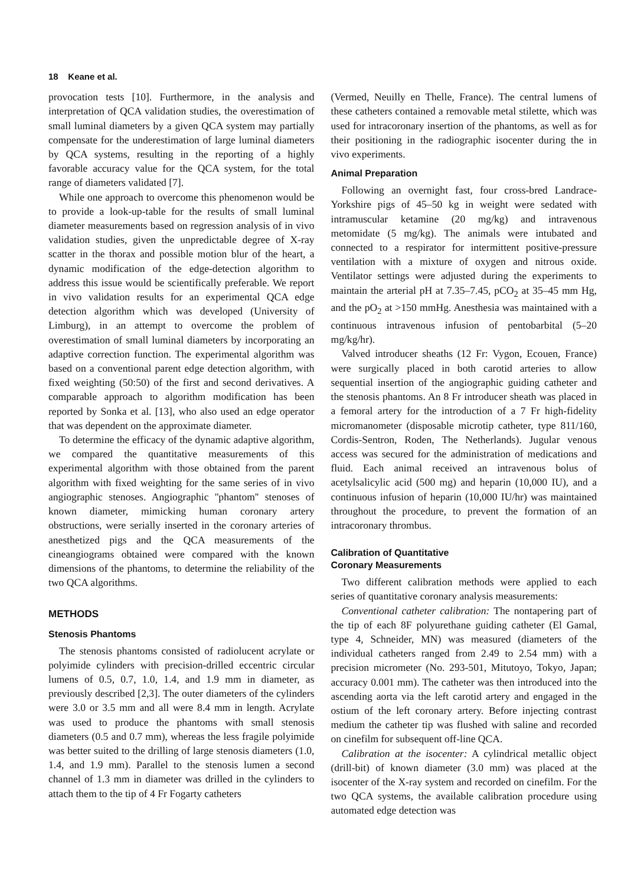18 Keane et al.
provocation tests [10]. Furthermore, in the analysis and interpretation of QCA validation studies, the overestimation of small luminal diameters by a given QCA system may partially compensate for the underestimation of large luminal diameters by QCA systems, resulting in the reporting of a highly favorable accuracy value for the QCA system, for the total range of diameters validated [7].
While one approach to overcome this phenomenon would be to provide a look-up-table for the results of small luminal diameter measurements based on regression analysis of in vivo validation studies, given the unpredictable degree of X-ray scatter in the thorax and possible motion blur of the heart, a dynamic modification of the edge-detection algorithm to address this issue would be scientifically preferable. We report in vivo validation results for an experimental QCA edge detection algorithm which was developed (University of Limburg), in an attempt to overcome the problem of overestimation of small luminal diameters by incorporating an adaptive correction function. The experimental algorithm was based on a conventional parent edge detection algorithm, with fixed weighting (50:50) of the first and second derivatives. A comparable approach to algorithm modification has been reported by Sonka et al. [13], who also used an edge operator that was dependent on the approximate diameter.
To determine the efficacy of the dynamic adaptive algorithm, we compared the quantitative measurements of this experimental algorithm with those obtained from the parent algorithm with fixed weighting for the same series of in vivo angiographic stenoses. Angiographic ''phantom'' stenoses of known diameter, mimicking human coronary artery obstructions, were serially inserted in the coronary arteries of anesthetized pigs and the QCA measurements of the cineangiograms obtained were compared with the known dimensions of the phantoms, to determine the reliability of the two QCA algorithms.
METHODS
Stenosis Phantoms
The stenosis phantoms consisted of radiolucent acrylate or polyimide cylinders with precision-drilled eccentric circular lumens of 0.5, 0.7, 1.0, 1.4, and 1.9 mm in diameter, as previously described [2,3]. The outer diameters of the cylinders were 3.0 or 3.5 mm and all were 8.4 mm in length. Acrylate was used to produce the phantoms with small stenosis diameters (0.5 and 0.7 mm), whereas the less fragile polyimide was better suited to the drilling of large stenosis diameters (1.0, 1.4, and 1.9 mm). Parallel to the stenosis lumen a second channel of 1.3 mm in diameter was drilled in the cylinders to attach them to the tip of 4 Fr Fogarty catheters
(Vermed, Neuilly en Thelle, France). The central lumens of these catheters contained a removable metal stilette, which was used for intracoronary insertion of the phantoms, as well as for their positioning in the radiographic isocenter during the in vivo experiments.
Animal Preparation
Following an overnight fast, four cross-bred Landrace-Yorkshire pigs of 45–50 kg in weight were sedated with intramuscular ketamine (20 mg/kg) and intravenous metomidate (5 mg/kg). The animals were intubated and connected to a respirator for intermittent positive-pressure ventilation with a mixture of oxygen and nitrous oxide. Ventilator settings were adjusted during the experiments to maintain the arterial pH at 7.35–7.45, pCO<sub>2</sub> at 35–45 mm Hg, and the pO<sub>2</sub> at >150 mmHg. Anesthesia was maintained with a continuous intravenous infusion of pentobarbital (5–20 mg/kg/hr).
Valved introducer sheaths (12 Fr: Vygon, Ecouen, France) were surgically placed in both carotid arteries to allow sequential insertion of the angiographic guiding catheter and the stenosis phantoms. An 8 Fr introducer sheath was placed in a femoral artery for the introduction of a 7 Fr high-fidelity micromanometer (disposable microtip catheter, type 811/160, Cordis-Sentron, Roden, The Netherlands). Jugular venous access was secured for the administration of medications and fluid. Each animal received an intravenous bolus of acetylsalicylic acid (500 mg) and heparin (10,000 IU), and a continuous infusion of heparin (10,000 IU/hr) was maintained throughout the procedure, to prevent the formation of an intracoronary thrombus.
Calibration of Quantitative
Coronary Measurements
Two different calibration methods were applied to each series of quantitative coronary analysis measurements:
Conventional catheter calibration: The nontapering part of the tip of each 8F polyurethane guiding catheter (El Gamal, type 4, Schneider, MN) was measured (diameters of the individual catheters ranged from 2.49 to 2.54 mm) with a precision micrometer (No. 293-501, Mitutoyo, Tokyo, Japan; accuracy 0.001 mm). The catheter was then introduced into the ascending aorta via the left carotid artery and engaged in the ostium of the left coronary artery. Before injecting contrast medium the catheter tip was flushed with saline and recorded on cinefilm for subsequent off-line QCA.
Calibration at the isocenter: A cylindrical metallic object (drill-bit) of known diameter (3.0 mm) was placed at the isocenter of the X-ray system and recorded on cinefilm. For the two QCA systems, the available calibration procedure using automated edge detection was